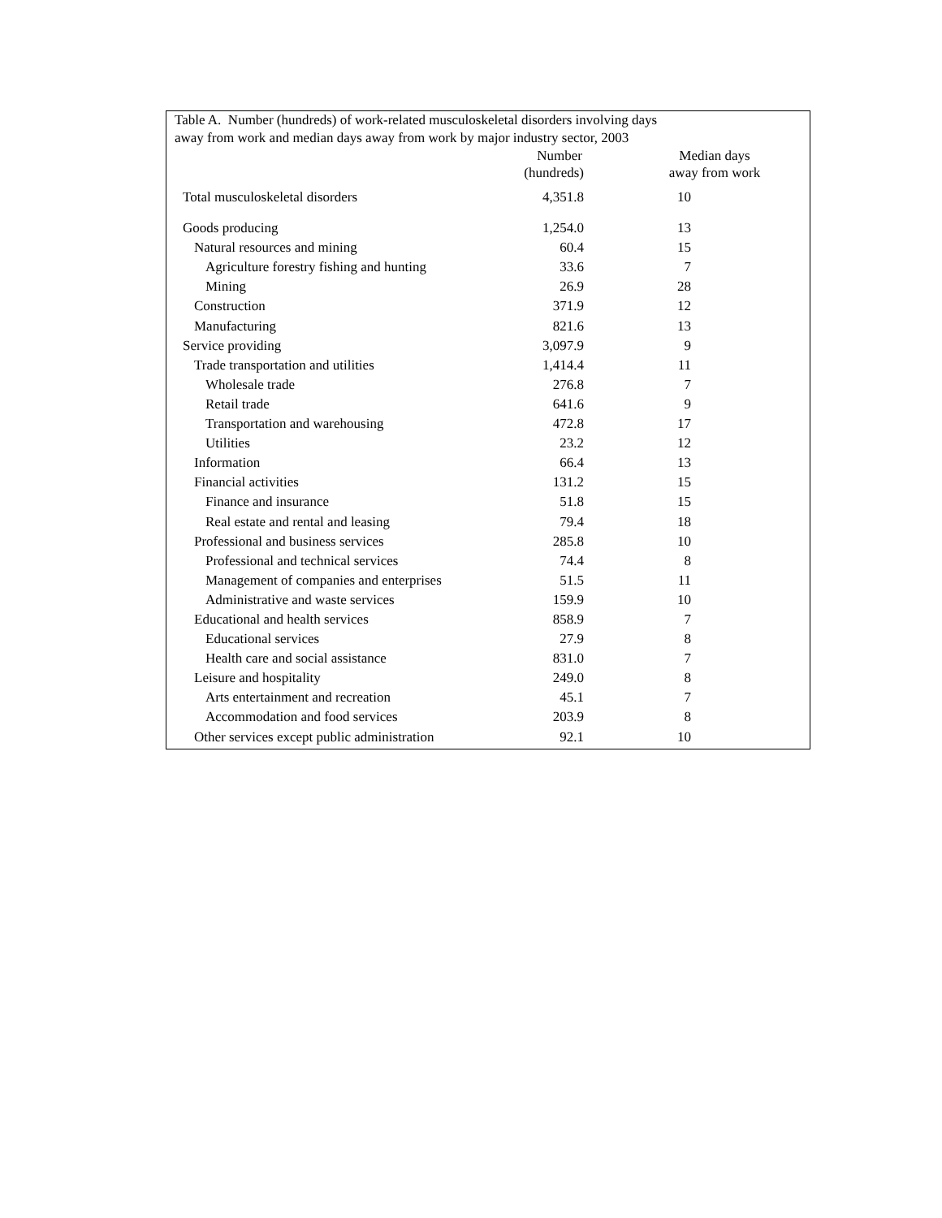Table A. Number (hundreds) of work-related musculoskeletal disorders involving days
away from work and median days away from work by major industry sector, 2003
| | Number | | Median days | |
| --- | --- | --- | --- | --- |
| | (hundreds) | | away from work | |
| Total musculoskeletal disorders | 4,351.8 | | 10 | |
| Goods producing | 1,254.0 | | 13 | |
| Natural resources and mining | 60.4 | | 15 | |
| Agriculture forestry fishing and hunting | 33.6 | | 7 | |
| Mining | 26.9 | | 28 | |
| Construction | 371.9 | | 12 | |
| Manufacturing | 821.6 | | 13 | |
| Service providing | 3,097.9 | | 9 | |
| Trade transportation and utilities | 1,414.4 | | 11 | |
| Wholesale trade | 276.8 | | 7 | |
| Retail trade | 641.6 | | 9 | |
| Transportation and warehousing | 472.8 | | 17 | |
| Utilities | 23.2 | | 12 | |
| Information | 66.4 | | 13 | |
| Financial activities | 131.2 | | 15 | |
| Finance and insurance | 51.8 | | 15 | |
| Real estate and rental and leasing | 79.4 | | 18 | |
| Professional and business services | 285.8 | | 10 | |
| Professional and technical services | 74.4 | | 8 | |
| Management of companies and enterprises | 51.5 | | 11 | |
| Administrative and waste services | 159.9 | | 10 | |
| Educational and health services | 858.9 | | 7 | |
| Educational services | 27.9 | | 8 | |
| Health care and social assistance | 831.0 | | 7 | |
| Leisure and hospitality | 249.0 | | 8 | |
| Arts entertainment and recreation | 45.1 | | 7 | |
| Accommodation and food services | 203.9 | | 8 | |
| Other services except public administration | 92.1 | | 10 | |